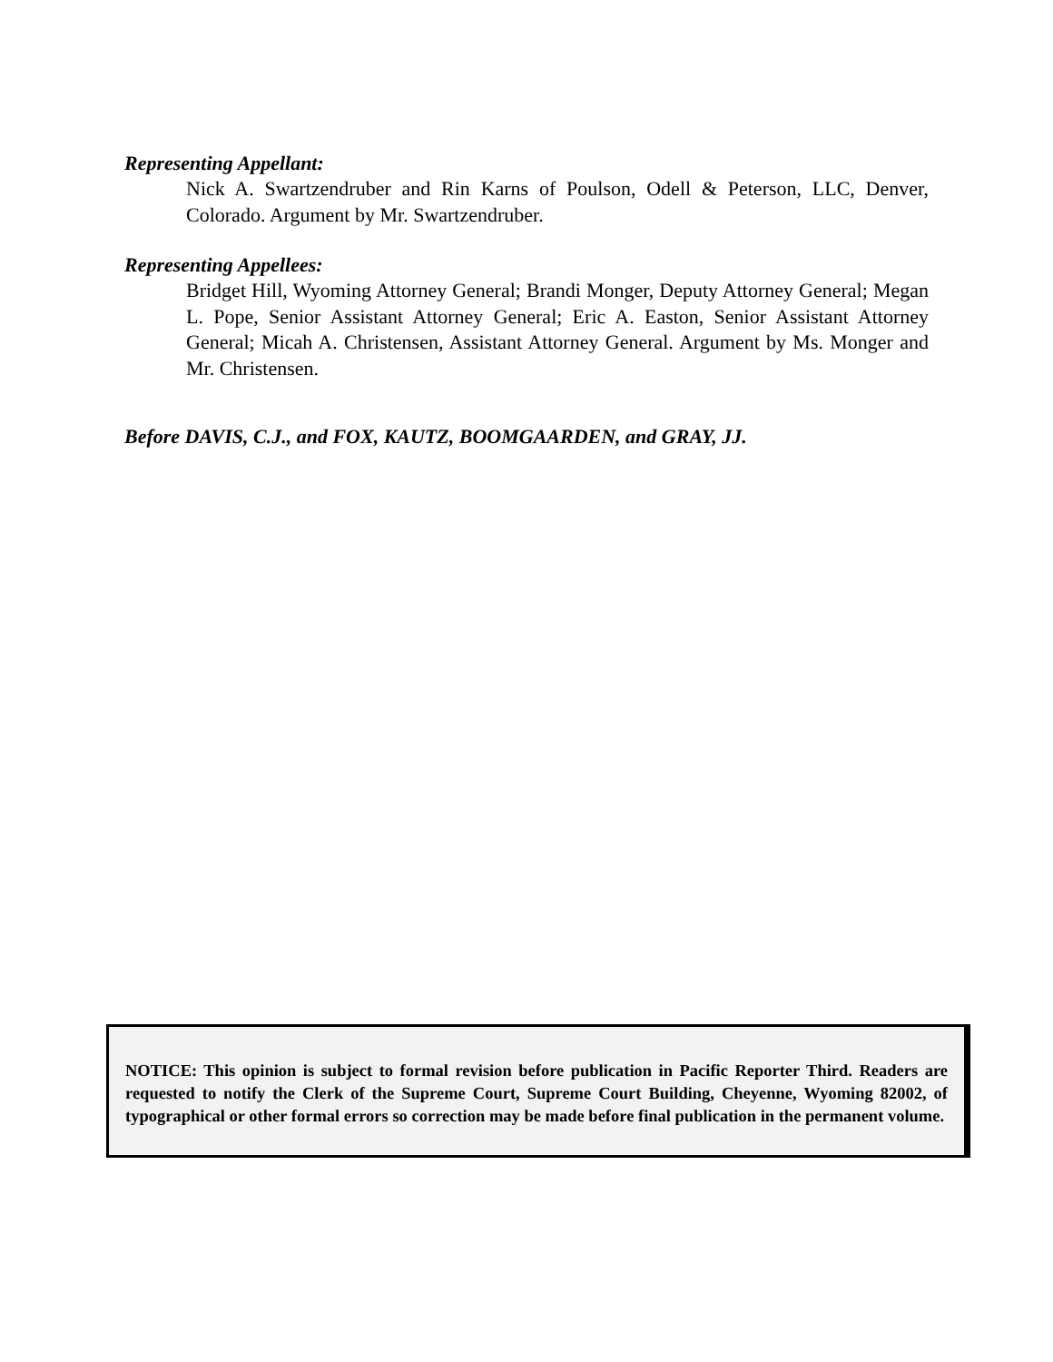Representing Appellant:
Nick A. Swartzendruber and Rin Karns of Poulson, Odell & Peterson, LLC, Denver, Colorado. Argument by Mr. Swartzendruber.
Representing Appellees:
Bridget Hill, Wyoming Attorney General; Brandi Monger, Deputy Attorney General; Megan L. Pope, Senior Assistant Attorney General; Eric A. Easton, Senior Assistant Attorney General; Micah A. Christensen, Assistant Attorney General. Argument by Ms. Monger and Mr. Christensen.
Before DAVIS, C.J., and FOX, KAUTZ, BOOMGAARDEN, and GRAY, JJ.
NOTICE: This opinion is subject to formal revision before publication in Pacific Reporter Third. Readers are requested to notify the Clerk of the Supreme Court, Supreme Court Building, Cheyenne, Wyoming 82002, of typographical or other formal errors so correction may be made before final publication in the permanent volume.